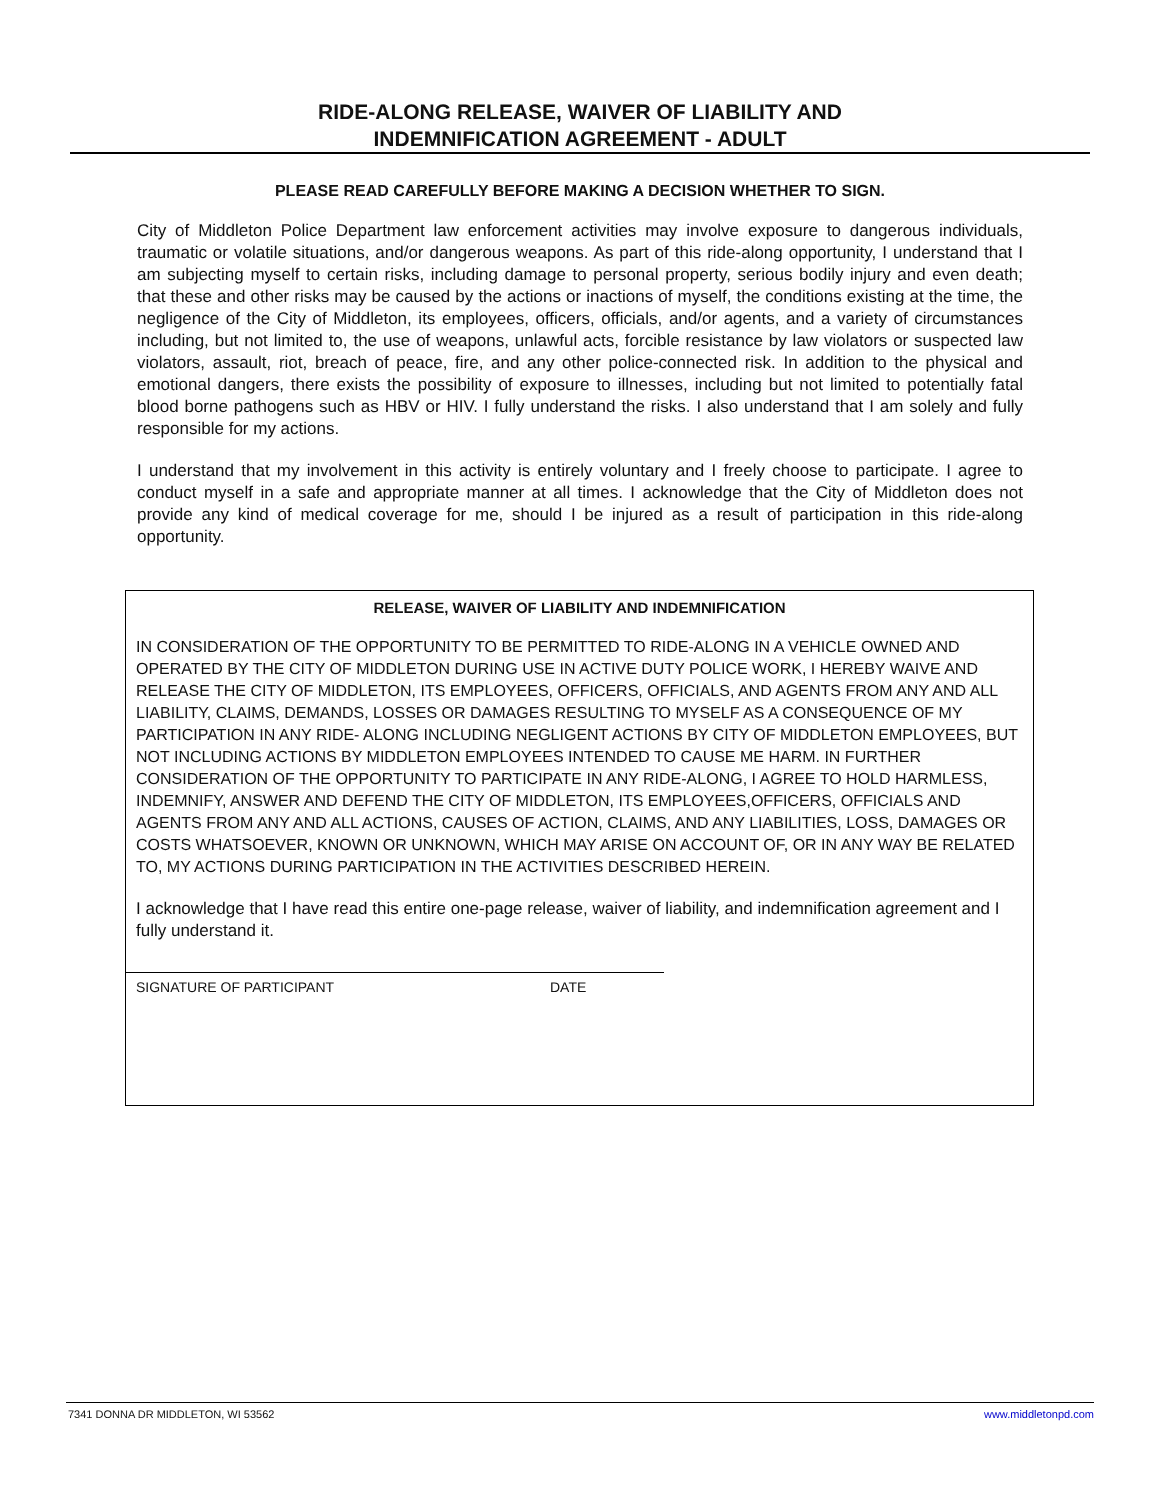RIDE-ALONG RELEASE, WAIVER OF LIABILITY AND
INDEMNIFICATION AGREEMENT - ADULT
PLEASE READ CAREFULLY BEFORE MAKING A DECISION WHETHER TO SIGN.
City of Middleton Police Department law enforcement activities may involve exposure to dangerous individuals, traumatic or volatile situations, and/or dangerous weapons. As part of this ride-along opportunity, I understand that I am subjecting myself to certain risks, including damage to personal property, serious bodily injury and even death; that these and other risks may be caused by the actions or inactions of myself, the conditions existing at the time, the negligence of the City of Middleton, its employees, officers, officials, and/or agents, and a variety of circumstances including, but not limited to, the use of weapons, unlawful acts, forcible resistance by law violators or suspected law violators, assault, riot, breach of peace, fire, and any other police-connected risk. In addition to the physical and emotional dangers, there exists the possibility of exposure to illnesses, including but not limited to potentially fatal blood borne pathogens such as HBV or HIV. I fully understand the risks. I also understand that I am solely and fully responsible for my actions.
I understand that my involvement in this activity is entirely voluntary and I freely choose to participate. I agree to conduct myself in a safe and appropriate manner at all times. I acknowledge that the City of Middleton does not provide any kind of medical coverage for me, should I be injured as a result of participation in this ride-along opportunity.
RELEASE, WAIVER OF LIABILITY AND INDEMNIFICATION
IN CONSIDERATION OF THE OPPORTUNITY TO BE PERMITTED TO RIDE-ALONG IN A VEHICLE OWNED AND OPERATED BY THE CITY OF MIDDLETON DURING USE IN ACTIVE DUTY POLICE WORK, I HEREBY WAIVE AND RELEASE THE CITY OF MIDDLETON, ITS EMPLOYEES, OFFICERS, OFFICIALS, AND AGENTS FROM ANY AND ALL LIABILITY, CLAIMS, DEMANDS, LOSSES OR DAMAGES RESULTING TO MYSELF AS A CONSEQUENCE OF MY PARTICIPATION IN ANY RIDE- ALONG INCLUDING NEGLIGENT ACTIONS BY CITY OF MIDDLETON EMPLOYEES, BUT NOT INCLUDING ACTIONS BY MIDDLETON EMPLOYEES INTENDED TO CAUSE ME HARM. IN FURTHER CONSIDERATION OF THE OPPORTUNITY TO PARTICIPATE IN ANY RIDE-ALONG, I AGREE TO HOLD HARMLESS, INDEMNIFY, ANSWER AND DEFEND THE CITY OF MIDDLETON, ITS EMPLOYEES,OFFICERS, OFFICIALS AND AGENTS FROM ANY AND ALL ACTIONS, CAUSES OF ACTION, CLAIMS, AND ANY LIABILITIES, LOSS, DAMAGES OR COSTS WHATSOEVER, KNOWN OR UNKNOWN, WHICH MAY ARISE ON ACCOUNT OF, OR IN ANY WAY BE RELATED TO, MY ACTIONS DURING PARTICIPATION IN THE ACTIVITIES DESCRIBED HEREIN.
I acknowledge that I have read this entire one-page release, waiver of liability, and indemnification agreement and I fully understand it.
SIGNATURE OF PARTICIPANT DATE
7341 DONNA DR MIDDLETON, WI 53562 www.middletonpd.com